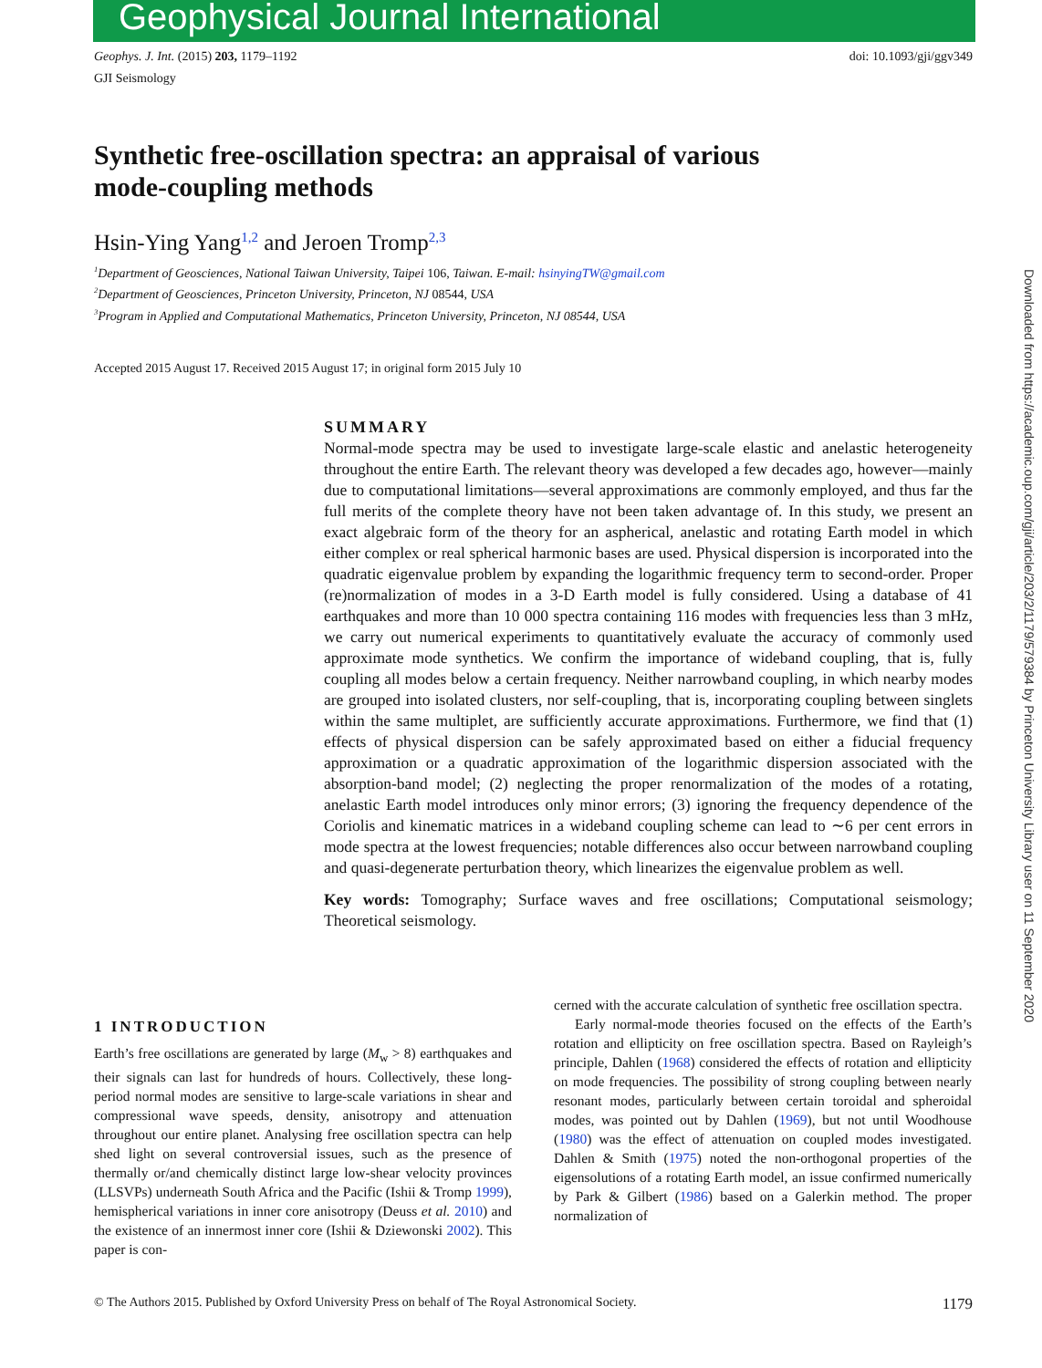Geophysical Journal International
Geophys. J. Int. (2015) 203, 1179–1192
GJI Seismology
doi: 10.1093/gji/ggv349
Synthetic free-oscillation spectra: an appraisal of various mode-coupling methods
Hsin-Ying Yang<sup>1,2</sup> and Jeroen Tromp<sup>2,3</sup>
<sup>1</sup> Department of Geosciences, National Taiwan University, Taipei 106, Taiwan. E-mail: hsinyingTW@gmail.com
<sup>2</sup> Department of Geosciences, Princeton University, Princeton, NJ 08544, USA
<sup>3</sup> Program in Applied and Computational Mathematics, Princeton University, Princeton, NJ 08544, USA
Accepted 2015 August 17. Received 2015 August 17; in original form 2015 July 10
SUMMARY
Normal-mode spectra may be used to investigate large-scale elastic and anelastic heterogeneity throughout the entire Earth. The relevant theory was developed a few decades ago, however—mainly due to computational limitations—several approximations are commonly employed, and thus far the full merits of the complete theory have not been taken advantage of. In this study, we present an exact algebraic form of the theory for an aspherical, anelastic and rotating Earth model in which either complex or real spherical harmonic bases are used. Physical dispersion is incorporated into the quadratic eigenvalue problem by expanding the logarithmic frequency term to second-order. Proper (re)normalization of modes in a 3-D Earth model is fully considered. Using a database of 41 earthquakes and more than 10 000 spectra containing 116 modes with frequencies less than 3 mHz, we carry out numerical experiments to quantitatively evaluate the accuracy of commonly used approximate mode synthetics. We confirm the importance of wideband coupling, that is, fully coupling all modes below a certain frequency. Neither narrowband coupling, in which nearby modes are grouped into isolated clusters, nor self-coupling, that is, incorporating coupling between singlets within the same multiplet, are sufficiently accurate approximations. Furthermore, we find that (1) effects of physical dispersion can be safely approximated based on either a fiducial frequency approximation or a quadratic approximation of the logarithmic dispersion associated with the absorption-band model; (2) neglecting the proper renormalization of the modes of a rotating, anelastic Earth model introduces only minor errors; (3) ignoring the frequency dependence of the Coriolis and kinematic matrices in a wideband coupling scheme can lead to ∼6 per cent errors in mode spectra at the lowest frequencies; notable differences also occur between narrowband coupling and quasi-degenerate perturbation theory, which linearizes the eigenvalue problem as well.
Key words: Tomography; Surface waves and free oscillations; Computational seismology; Theoretical seismology.
1 INTRODUCTION
Earth’s free oscillations are generated by large (M<sub>w</sub> > 8) earthquakes and their signals can last for hundreds of hours. Collectively, these long-period normal modes are sensitive to large-scale variations in shear and compressional wave speeds, density, anisotropy and attenuation throughout our entire planet. Analysing free oscillation spectra can help shed light on several controversial issues, such as the presence of thermally or/and chemically distinct large low-shear velocity provinces (LLSVPs) underneath South Africa and the Pacific (Ishii & Tromp 1999), hemispherical variations in inner core anisotropy (Deuss et al. 2010) and the existence of an innermost inner core (Ishii & Dziewonski 2002). This paper is con-
cerned with the accurate calculation of synthetic free oscillation spectra.
Early normal-mode theories focused on the effects of the Earth’s rotation and ellipticity on free oscillation spectra. Based on Rayleigh’s principle, Dahlen (1968) considered the effects of rotation and ellipticity on mode frequencies. The possibility of strong coupling between nearly resonant modes, particularly between certain toroidal and spheroidal modes, was pointed out by Dahlen (1969), but not until Woodhouse (1980) was the effect of attenuation on coupled modes investigated. Dahlen & Smith (1975) noted the non-orthogonal properties of the eigensolutions of a rotating Earth model, an issue confirmed numerically by Park & Gilbert (1986) based on a Galerkin method. The proper normalization of
© The Authors 2015. Published by Oxford University Press on behalf of The Royal Astronomical Society. 1179
Downloaded from https://academic.oup.com/gji/article/203/2/1179/579384 by Princeton University Library user on 11 September 2020